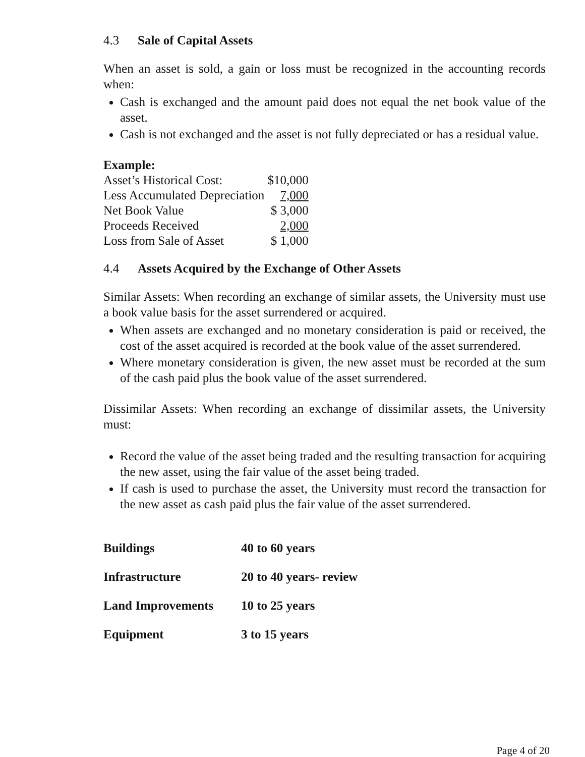4.3 Sale of Capital Assets
When an asset is sold, a gain or loss must be recognized in the accounting records when:
Cash is exchanged and the amount paid does not equal the net book value of the asset.
Cash is not exchanged and the asset is not fully depreciated or has a residual value.
Example:
| Asset’s Historical Cost: | $10,000 |
| Less Accumulated Depreciation | 7,000 |
| Net Book Value | $ 3,000 |
| Proceeds Received | 2,000 |
| Loss from Sale of Asset | $ 1,000 |
4.4 Assets Acquired by the Exchange of Other Assets
Similar Assets: When recording an exchange of similar assets, the University must use a book value basis for the asset surrendered or acquired.
When assets are exchanged and no monetary consideration is paid or received, the cost of the asset acquired is recorded at the book value of the asset surrendered.
Where monetary consideration is given, the new asset must be recorded at the sum of the cash paid plus the book value of the asset surrendered.
Dissimilar Assets: When recording an exchange of dissimilar assets, the University must:
Record the value of the asset being traded and the resulting transaction for acquiring the new asset, using the fair value of the asset being traded.
If cash is used to purchase the asset, the University must record the transaction for the new asset as cash paid plus the fair value of the asset surrendered.
| Buildings | 40 to 60 years |
| Infrastructure | 20 to 40 years- review |
| Land Improvements | 10 to 25 years |
| Equipment | 3 to 15 years |
Page 4 of 20